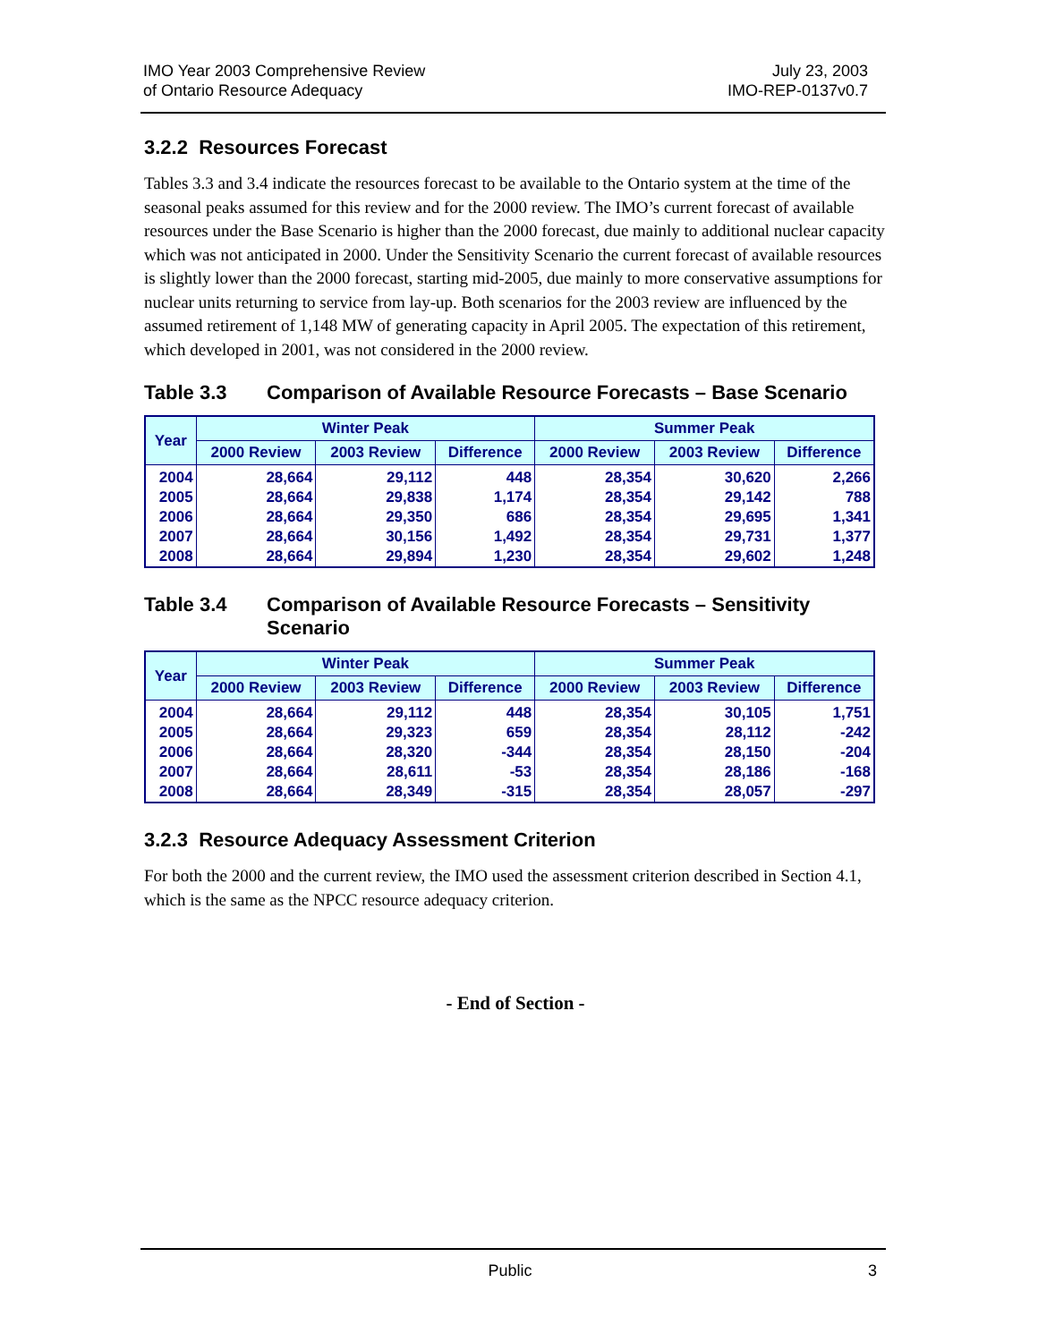IMO Year 2003 Comprehensive Review
of Ontario Resource Adequacy
July 23, 2003
IMO-REP-0137v0.7
3.2.2 Resources Forecast
Tables 3.3 and 3.4 indicate the resources forecast to be available to the Ontario system at the time of the seasonal peaks assumed for this review and for the 2000 review. The IMO’s current forecast of available resources under the Base Scenario is higher than the 2000 forecast, due mainly to additional nuclear capacity which was not anticipated in 2000. Under the Sensitivity Scenario the current forecast of available resources is slightly lower than the 2000 forecast, starting mid-2005, due mainly to more conservative assumptions for nuclear units returning to service from lay-up. Both scenarios for the 2003 review are influenced by the assumed retirement of 1,148 MW of generating capacity in April 2005. The expectation of this retirement, which developed in 2001, was not considered in the 2000 review.
Table 3.3 Comparison of Available Resource Forecasts – Base Scenario
| Year | Winter Peak | | | Summer Peak | | |
| --- | --- | --- | --- | --- | --- | --- |
| | 2000 Review | 2003 Review | Difference | 2000 Review | 2003 Review | Difference |
| 2004 | 28,664 | 29,112 | 448 | 28,354 | 30,620 | 2,266 |
| 2005 | 28,664 | 29,838 | 1,174 | 28,354 | 29,142 | 788 |
| 2006 | 28,664 | 29,350 | 686 | 28,354 | 29,695 | 1,341 |
| 2007 | 28,664 | 30,156 | 1,492 | 28,354 | 29,731 | 1,377 |
| 2008 | 28,664 | 29,894 | 1,230 | 28,354 | 29,602 | 1,248 |
Table 3.4 Comparison of Available Resource Forecasts – Sensitivity Scenario
| Year | Winter Peak | | | Summer Peak | | |
| --- | --- | --- | --- | --- | --- | --- |
| | 2000 Review | 2003 Review | Difference | 2000 Review | 2003 Review | Difference |
| 2004 | 28,664 | 29,112 | 448 | 28,354 | 30,105 | 1,751 |
| 2005 | 28,664 | 29,323 | 659 | 28,354 | 28,112 | -242 |
| 2006 | 28,664 | 28,320 | -344 | 28,354 | 28,150 | -204 |
| 2007 | 28,664 | 28,611 | -53 | 28,354 | 28,186 | -168 |
| 2008 | 28,664 | 28,349 | -315 | 28,354 | 28,057 | -297 |
3.2.3 Resource Adequacy Assessment Criterion
For both the 2000 and the current review, the IMO used the assessment criterion described in Section 4.1, which is the same as the NPCC resource adequacy criterion.
- End of Section -
Public 3